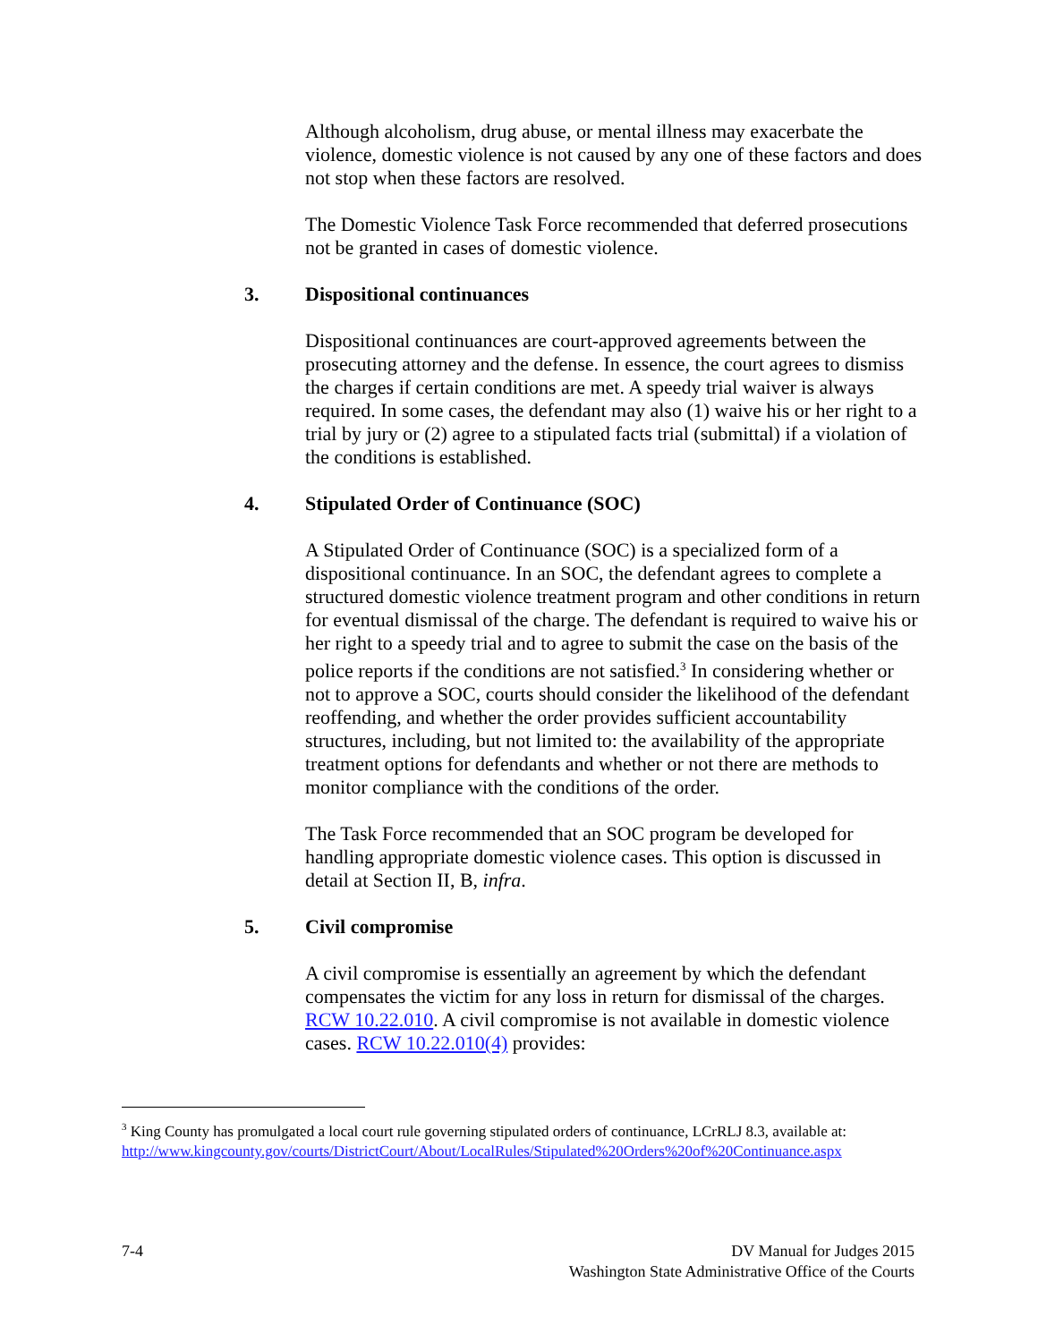Although alcoholism, drug abuse, or mental illness may exacerbate the violence, domestic violence is not caused by any one of these factors and does not stop when these factors are resolved.
The Domestic Violence Task Force recommended that deferred prosecutions not be granted in cases of domestic violence.
3. Dispositional continuances
Dispositional continuances are court-approved agreements between the prosecuting attorney and the defense. In essence, the court agrees to dismiss the charges if certain conditions are met. A speedy trial waiver is always required. In some cases, the defendant may also (1) waive his or her right to a trial by jury or (2) agree to a stipulated facts trial (submittal) if a violation of the conditions is established.
4. Stipulated Order of Continuance (SOC)
A Stipulated Order of Continuance (SOC) is a specialized form of a dispositional continuance. In an SOC, the defendant agrees to complete a structured domestic violence treatment program and other conditions in return for eventual dismissal of the charge. The defendant is required to waive his or her right to a speedy trial and to agree to submit the case on the basis of the police reports if the conditions are not satisfied.<sup>3</sup> In considering whether or not to approve a SOC, courts should consider the likelihood of the defendant reoffending, and whether the order provides sufficient accountability structures, including, but not limited to: the availability of the appropriate treatment options for defendants and whether or not there are methods to monitor compliance with the conditions of the order.
The Task Force recommended that an SOC program be developed for handling appropriate domestic violence cases. This option is discussed in detail at Section II, B, infra.
5. Civil compromise
A civil compromise is essentially an agreement by which the defendant compensates the victim for any loss in return for dismissal of the charges. RCW 10.22.010. A civil compromise is not available in domestic violence cases. RCW 10.22.010(4) provides:
<sup>3</sup> King County has promulgated a local court rule governing stipulated orders of continuance, LCrRLJ 8.3, available at:
http://www.kingcounty.gov/courts/DistrictCourt/About/LocalRules/Stipulated%20Orders%20of%20Continuance.aspx
7-4 DV Manual for Judges 2015
Washington State Administrative Office of the Courts